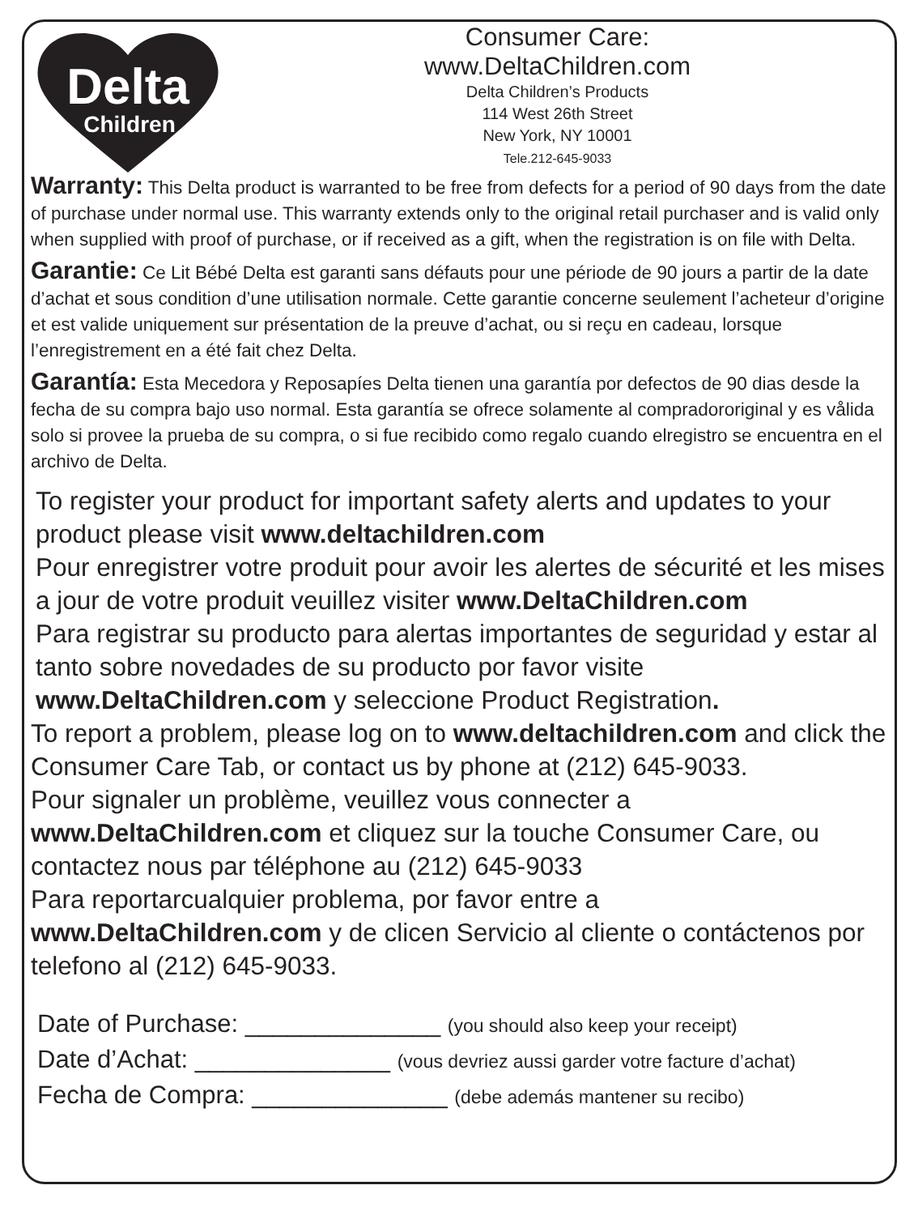Delta
Children
Consumer Care:
www.DeltaChildren.com
Delta Children’s Products
114 West 26th Street
New York, NY 10001
Tele.212-645-9033
Warranty: This Delta product is warranted to be free from defects for a period of 90 days from the date of purchase under normal use. This warranty extends only to the original retail purchaser and is valid only when supplied with proof of purchase, or if received as a gift, when the registration is on file with Delta.
Garantie: Ce Lit Bébé Delta est garanti sans défauts pour une période de 90 jours a partir de la date d’achat et sous condition d’une utilisation normale. Cette garantie concerne seulement l’acheteur d’origine et est valide uniquement sur présentation de la preuve d’achat, ou si reçu en cadeau, lorsque l’enregistrement en a été fait chez Delta.
Garantía: Esta Mecedora y Reposapíes Delta tienen una garantía por defectos de 90 dias desde la fecha de su compra bajo uso normal. Esta garantía se ofrece solamente al compradororiginal y es vålida solo si provee la prueba de su compra, o si fue recibido como regalo cuando elregistro se encuentra en el archivo de Delta.
To register your product for important safety alerts and updates to your product please visit www.deltachildren.com
Pour enregistrer votre produit pour avoir les alertes de sécurité et les mises a jour de votre produit veuillez visiter www.DeltaChildren.com
Para registrar su producto para alertas importantes de seguridad y estar al tanto sobre novedades de su producto por favor visite www.DeltaChildren.com y seleccione Product Registration.
To report a problem, please log on to www.deltachildren.com and click the Consumer Care Tab, or contact us by phone at (212) 645-9033.
Pour signaler un problème, veuillez vous connecter a www.DeltaChildren.com et cliquez sur la touche Consumer Care, ou contactez nous par téléphone au (212) 645-9033
Para reportarcualquier problema, por favor entre a www.DeltaChildren.com y de clicen Servicio al cliente o contáctenos por telefono al (212) 645-9033.
Date of Purchase: ______________ (you should also keep your receipt)
Date d’Achat: ______________ (vous devriez aussi garder votre facture d’achat)
Fecha de Compra: ______________ (debe además mantener su recibo)